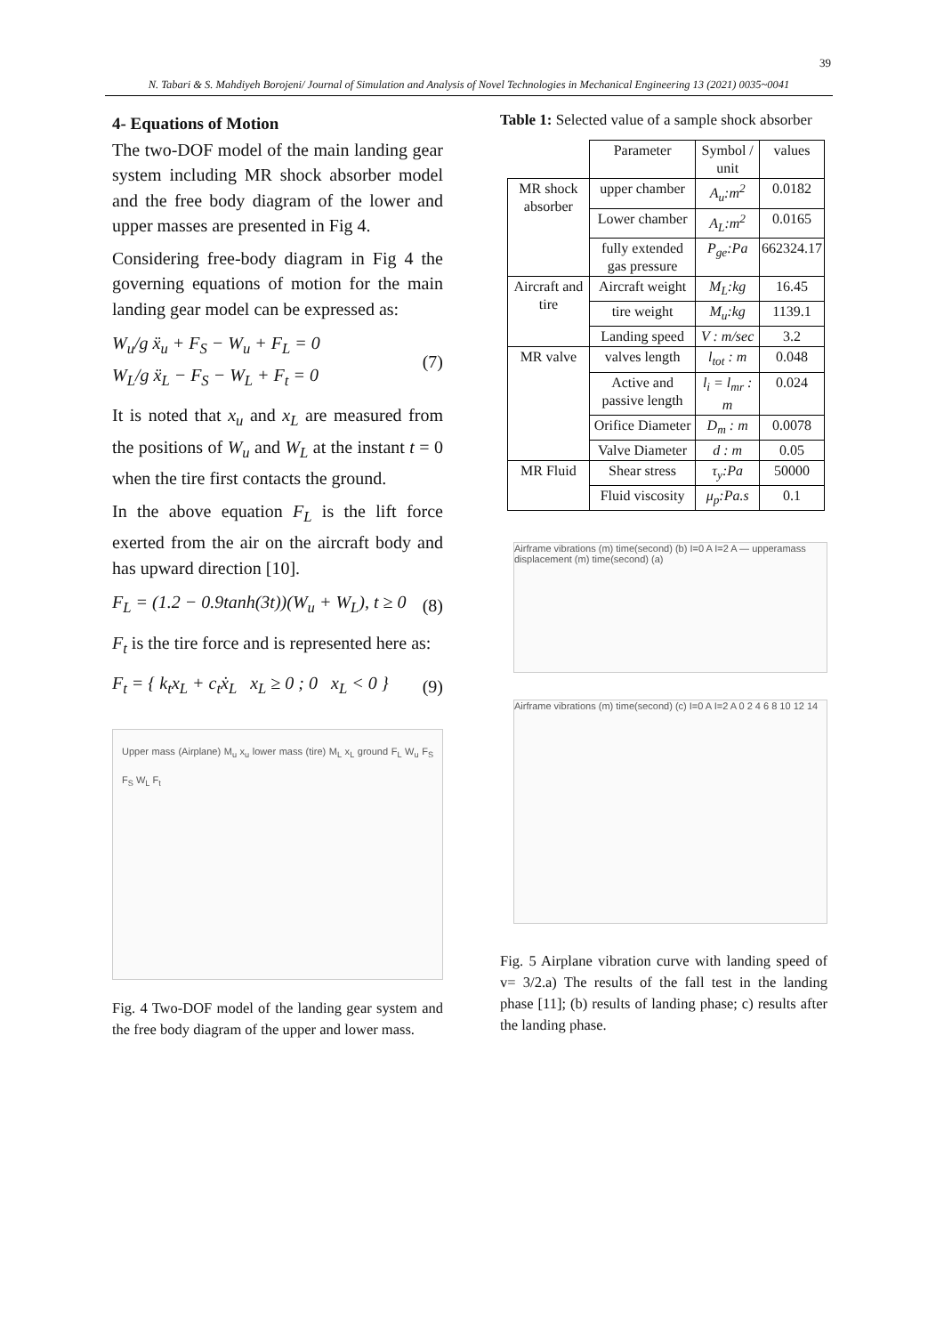39
N. Tabari & S. Mahdiyeh Borojeni/ Journal of Simulation and Analysis of Novel Technologies in Mechanical Engineering 13 (2021) 0035~0041
4- Equations of Motion
The two-DOF model of the main landing gear system including MR shock absorber model and the free body diagram of the lower and upper masses are presented in Fig 4.
Considering free-body diagram in Fig 4 the governing equations of motion for the main landing gear model can be expressed as:
W<sub>u</sub>/g ẍ<sub>u</sub> + F<sub>S</sub> − W<sub>u</sub> + F<sub>L</sub> = 0
W<sub>L</sub>/g ẍ<sub>L</sub> − F<sub>S</sub> − W<sub>L</sub> + F<sub>t</sub> = 0
(7)
It is noted that x<sub>u</sub> and x<sub>L</sub> are measured from the positions of W<sub>u</sub> and W<sub>L</sub> at the instant t = 0 when the tire first contacts the ground.
In the above equation F<sub>L</sub> is the lift force exerted from the air on the aircraft body and has upward direction [10].
F<sub>L</sub> = (1.2 − 0.9tanh(3t))(W<sub>u</sub> + W<sub>L</sub>), t ≥ 0
(8)
F<sub>t</sub> is the tire force and is represented here as:
F<sub>t</sub> = { k<sub>t</sub>x<sub>L</sub> + c<sub>t</sub>ẋ<sub>L</sub> x<sub>L</sub> ≥ 0 ; 0 x<sub>L</sub> < 0 }
(9)
Upper mass (Airplane) M<sub>u</sub> x<sub>u</sub> lower mass (tire) M<sub>L</sub> x<sub>L</sub> ground F<sub>L</sub> W<sub>u</sub> F<sub>S</sub> F<sub>S</sub> W<sub>L</sub> F<sub>t</sub>
Fig. 4 Two-DOF model of the landing gear system and the free body diagram of the upper and lower mass.
Table 1: Selected value of a sample shock absorber
| | Parameter | Symbol / unit | values |
| MR shock absorber | upper chamber | A<sub>u</sub>:m<sup>2</sup> | 0.0182 |
| | Lower chamber | A<sub>L</sub>:m<sup>2</sup> | 0.0165 |
| | fully extended gas pressure | P<sub>ge</sub>:Pa | 662324.17 |
| Aircraft and tire | Aircraft weight | M<sub>L</sub>:kg | 16.45 |
| | tire weight | M<sub>u</sub>:kg | 1139.1 |
| | Landing speed | V : m/sec | 3.2 |
| MR valve | valves length | l<sub>tot</sub> : m | 0.048 |
| | Active and passive length | l<sub>i</sub> = l<sub>mr</sub> : m | 0.024 |
| | Orifice Diameter | D<sub>m</sub> : m | 0.0078 |
| | Valve Diameter | d : m | 0.05 |
| MR Fluid | Shear stress | τ<sub>y</sub>:Pa | 50000 |
| | Fluid viscosity | μ<sub>p</sub>:Pa.s | 0.1 |
Airframe vibrations (m) time(second) (b) I=0 A I=2 A — upperamass displacement (m) time(second) (a)
Airframe vibrations (m) time(second) (c) I=0 A I=2 A 0 2 4 6 8 10 12 14
Fig. 5 Airplane vibration curve with landing speed of v= 3/2.a) The results of the fall test in the landing phase [11]; (b) results of landing phase; c) results after the landing phase.